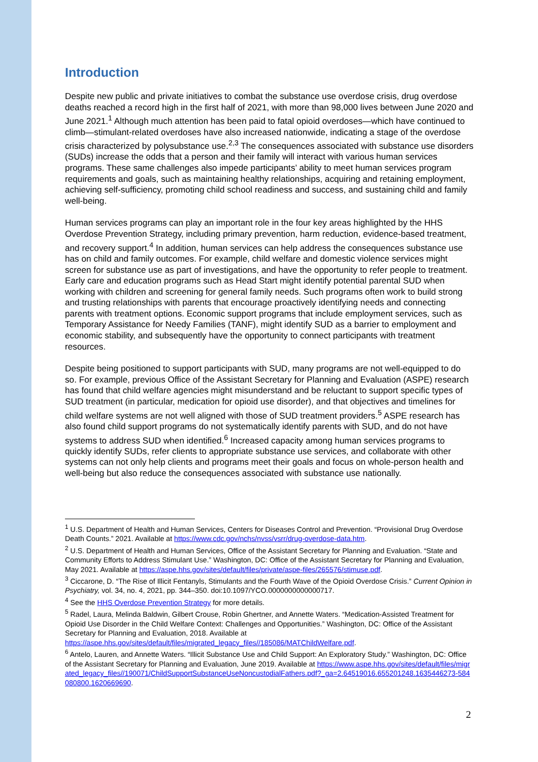Introduction
Despite new public and private initiatives to combat the substance use overdose crisis, drug overdose deaths reached a record high in the first half of 2021, with more than 98,000 lives between June 2020 and June 2021.<sup>1</sup> Although much attention has been paid to fatal opioid overdoses—which have continued to climb—stimulant-related overdoses have also increased nationwide, indicating a stage of the overdose crisis characterized by polysubstance use.<sup>2,3</sup> The consequences associated with substance use disorders (SUDs) increase the odds that a person and their family will interact with various human services programs. These same challenges also impede participants’ ability to meet human services program requirements and goals, such as maintaining healthy relationships, acquiring and retaining employment, achieving self-sufficiency, promoting child school readiness and success, and sustaining child and family well-being.
Human services programs can play an important role in the four key areas highlighted by the HHS Overdose Prevention Strategy, including primary prevention, harm reduction, evidence-based treatment, and recovery support.<sup>4</sup> In addition, human services can help address the consequences substance use has on child and family outcomes. For example, child welfare and domestic violence services might screen for substance use as part of investigations, and have the opportunity to refer people to treatment. Early care and education programs such as Head Start might identify potential parental SUD when working with children and screening for general family needs. Such programs often work to build strong and trusting relationships with parents that encourage proactively identifying needs and connecting parents with treatment options. Economic support programs that include employment services, such as Temporary Assistance for Needy Families (TANF), might identify SUD as a barrier to employment and economic stability, and subsequently have the opportunity to connect participants with treatment resources.
Despite being positioned to support participants with SUD, many programs are not well-equipped to do so. For example, previous Office of the Assistant Secretary for Planning and Evaluation (ASPE) research has found that child welfare agencies might misunderstand and be reluctant to support specific types of SUD treatment (in particular, medication for opioid use disorder), and that objectives and timelines for child welfare systems are not well aligned with those of SUD treatment providers.<sup>5</sup> ASPE research has also found child support programs do not systematically identify parents with SUD, and do not have systems to address SUD when identified.<sup>6</sup> Increased capacity among human services programs to quickly identify SUDs, refer clients to appropriate substance use services, and collaborate with other systems can not only help clients and programs meet their goals and focus on whole-person health and well-being but also reduce the consequences associated with substance use nationally.
<sup>1</sup> U.S. Department of Health and Human Services, Centers for Diseases Control and Prevention. “Provisional Drug Overdose Death Counts.” 2021. Available at https://www.cdc.gov/nchs/nvss/vsrr/drug-overdose-data.htm.
<sup>2</sup> U.S. Department of Health and Human Services, Office of the Assistant Secretary for Planning and Evaluation. “State and Community Efforts to Address Stimulant Use.” Washington, DC: Office of the Assistant Secretary for Planning and Evaluation, May 2021. Available at https://aspe.hhs.gov/sites/default/files/private/aspe-files/265576/stimuse.pdf.
<sup>3</sup> Ciccarone, D. “The Rise of Illicit Fentanyls, Stimulants and the Fourth Wave of the Opioid Overdose Crisis.” Current Opinion in Psychiatry, vol. 34, no. 4, 2021, pp. 344–350. doi:10.1097/YCO.0000000000000717.
<sup>4</sup> See the HHS Overdose Prevention Strategy for more details.
<sup>5</sup> Radel, Laura, Melinda Baldwin, Gilbert Crouse, Robin Ghertner, and Annette Waters. “Medication-Assisted Treatment for Opioid Use Disorder in the Child Welfare Context: Challenges and Opportunities.” Washington, DC: Office of the Assistant Secretary for Planning and Evaluation, 2018. Available at https://aspe.hhs.gov/sites/default/files/migrated_legacy_files//185086/MATChildWelfare.pdf.
<sup>6</sup> Antelo, Lauren, and Annette Waters. “Illicit Substance Use and Child Support: An Exploratory Study.” Washington, DC: Office of the Assistant Secretary for Planning and Evaluation, June 2019. Available at https://www.aspe.hhs.gov/sites/default/files/migrated_legacy_files//190071/ChildSupportSubstanceUseNoncustodialFathers.pdf?_ga=2.64519016.655201248.1635446273-584080800.1620669690.
2